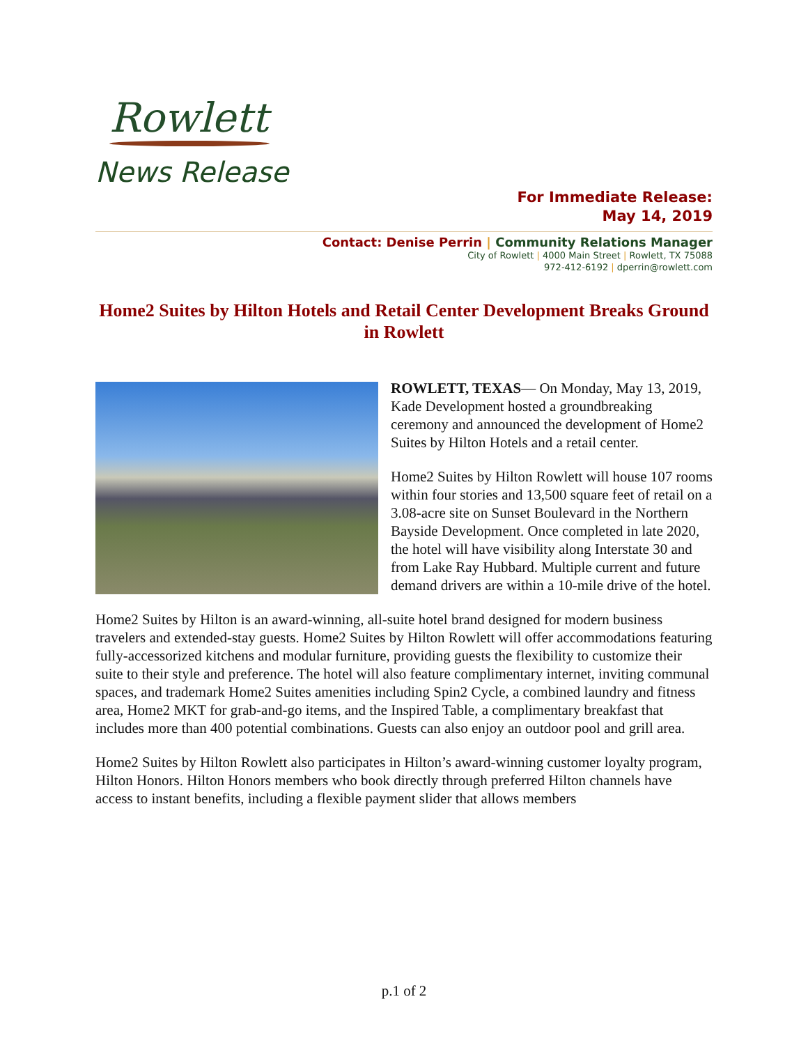Rowlett
News Release
For Immediate Release:
May 14, 2019
Contact: Denise Perrin | Community Relations Manager
City of Rowlett | 4000 Main Street | Rowlett, TX 75088
972-412-6192 | dperrin@rowlett.com
Home2 Suites by Hilton Hotels and Retail Center Development Breaks Ground in Rowlett
ROWLETT, TEXAS— On Monday, May 13, 2019, Kade Development hosted a groundbreaking ceremony and announced the development of Home2 Suites by Hilton Hotels and a retail center.
Home2 Suites by Hilton Rowlett will house 107 rooms within four stories and 13,500 square feet of retail on a 3.08-acre site on Sunset Boulevard in the Northern Bayside Development. Once completed in late 2020, the hotel will have visibility along Interstate 30 and from Lake Ray Hubbard. Multiple current and future demand drivers are within a 10-mile drive of the hotel.
Home2 Suites by Hilton is an award-winning, all-suite hotel brand designed for modern business travelers and extended-stay guests. Home2 Suites by Hilton Rowlett will offer accommodations featuring fully-accessorized kitchens and modular furniture, providing guests the flexibility to customize their suite to their style and preference. The hotel will also feature complimentary internet, inviting communal spaces, and trademark Home2 Suites amenities including Spin2 Cycle, a combined laundry and fitness area, Home2 MKT for grab-and-go items, and the Inspired Table, a complimentary breakfast that includes more than 400 potential combinations. Guests can also enjoy an outdoor pool and grill area.
Home2 Suites by Hilton Rowlett also participates in Hilton’s award-winning customer loyalty program, Hilton Honors. Hilton Honors members who book directly through preferred Hilton channels have access to instant benefits, including a flexible payment slider that allows members
p.1 of 2